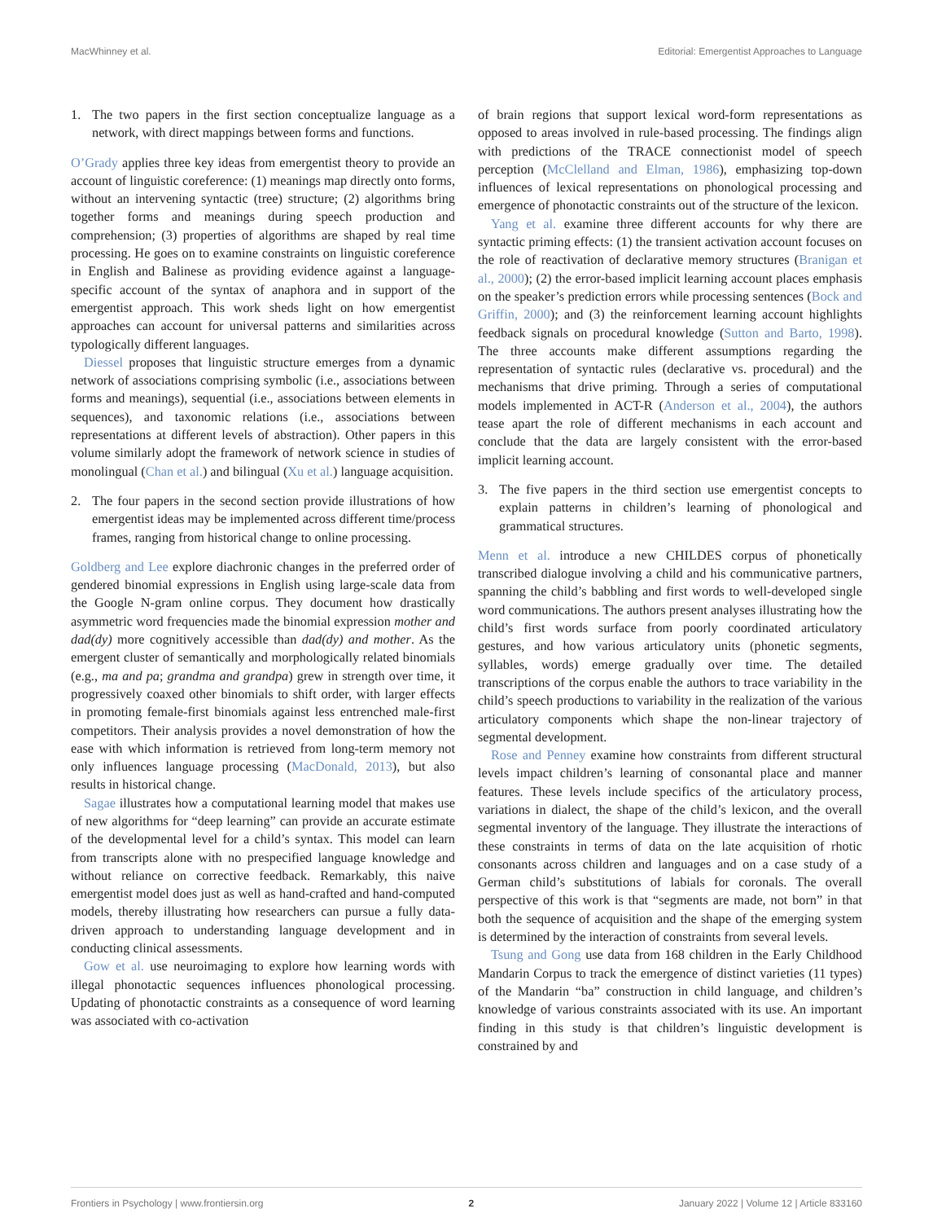MacWhinney et al. Editorial: Emergentist Approaches to Language
1. The two papers in the first section conceptualize language as a network, with direct mappings between forms and functions.
O’Grady applies three key ideas from emergentist theory to provide an account of linguistic coreference: (1) meanings map directly onto forms, without an intervening syntactic (tree) structure; (2) algorithms bring together forms and meanings during speech production and comprehension; (3) properties of algorithms are shaped by real time processing. He goes on to examine constraints on linguistic coreference in English and Balinese as providing evidence against a language-specific account of the syntax of anaphora and in support of the emergentist approach. This work sheds light on how emergentist approaches can account for universal patterns and similarities across typologically different languages.
Diessel proposes that linguistic structure emerges from a dynamic network of associations comprising symbolic (i.e., associations between forms and meanings), sequential (i.e., associations between elements in sequences), and taxonomic relations (i.e., associations between representations at different levels of abstraction). Other papers in this volume similarly adopt the framework of network science in studies of monolingual (Chan et al.) and bilingual (Xu et al.) language acquisition.
2. The four papers in the second section provide illustrations of how emergentist ideas may be implemented across different time/process frames, ranging from historical change to online processing.
Goldberg and Lee explore diachronic changes in the preferred order of gendered binomial expressions in English using large-scale data from the Google N-gram online corpus. They document how drastically asymmetric word frequencies made the binomial expression mother and dad(dy) more cognitively accessible than dad(dy) and mother. As the emergent cluster of semantically and morphologically related binomials (e.g., ma and pa; grandma and grandpa) grew in strength over time, it progressively coaxed other binomials to shift order, with larger effects in promoting female-first binomials against less entrenched male-first competitors. Their analysis provides a novel demonstration of how the ease with which information is retrieved from long-term memory not only influences language processing (MacDonald, 2013), but also results in historical change.
Sagae illustrates how a computational learning model that makes use of new algorithms for “deep learning” can provide an accurate estimate of the developmental level for a child’s syntax. This model can learn from transcripts alone with no prespecified language knowledge and without reliance on corrective feedback. Remarkably, this naive emergentist model does just as well as hand-crafted and hand-computed models, thereby illustrating how researchers can pursue a fully data-driven approach to understanding language development and in conducting clinical assessments.
Gow et al. use neuroimaging to explore how learning words with illegal phonotactic sequences influences phonological processing. Updating of phonotactic constraints as a consequence of word learning was associated with co-activation
of brain regions that support lexical word-form representations as opposed to areas involved in rule-based processing. The findings align with predictions of the TRACE connectionist model of speech perception (McClelland and Elman, 1986), emphasizing top-down influences of lexical representations on phonological processing and emergence of phonotactic constraints out of the structure of the lexicon.
Yang et al. examine three different accounts for why there are syntactic priming effects: (1) the transient activation account focuses on the role of reactivation of declarative memory structures (Branigan et al., 2000); (2) the error-based implicit learning account places emphasis on the speaker’s prediction errors while processing sentences (Bock and Griffin, 2000); and (3) the reinforcement learning account highlights feedback signals on procedural knowledge (Sutton and Barto, 1998). The three accounts make different assumptions regarding the representation of syntactic rules (declarative vs. procedural) and the mechanisms that drive priming. Through a series of computational models implemented in ACT-R (Anderson et al., 2004), the authors tease apart the role of different mechanisms in each account and conclude that the data are largely consistent with the error-based implicit learning account.
3. The five papers in the third section use emergentist concepts to explain patterns in children’s learning of phonological and grammatical structures.
Menn et al. introduce a new CHILDES corpus of phonetically transcribed dialogue involving a child and his communicative partners, spanning the child’s babbling and first words to well-developed single word communications. The authors present analyses illustrating how the child’s first words surface from poorly coordinated articulatory gestures, and how various articulatory units (phonetic segments, syllables, words) emerge gradually over time. The detailed transcriptions of the corpus enable the authors to trace variability in the child’s speech productions to variability in the realization of the various articulatory components which shape the non-linear trajectory of segmental development.
Rose and Penney examine how constraints from different structural levels impact children’s learning of consonantal place and manner features. These levels include specifics of the articulatory process, variations in dialect, the shape of the child’s lexicon, and the overall segmental inventory of the language. They illustrate the interactions of these constraints in terms of data on the late acquisition of rhotic consonants across children and languages and on a case study of a German child’s substitutions of labials for coronals. The overall perspective of this work is that “segments are made, not born” in that both the sequence of acquisition and the shape of the emerging system is determined by the interaction of constraints from several levels.
Tsung and Gong use data from 168 children in the Early Childhood Mandarin Corpus to track the emergence of distinct varieties (11 types) of the Mandarin “ba” construction in child language, and children’s knowledge of various constraints associated with its use. An important finding in this study is that children’s linguistic development is constrained by and
Frontiers in Psychology | www.frontiersin.org 2 January 2022 | Volume 12 | Article 833160